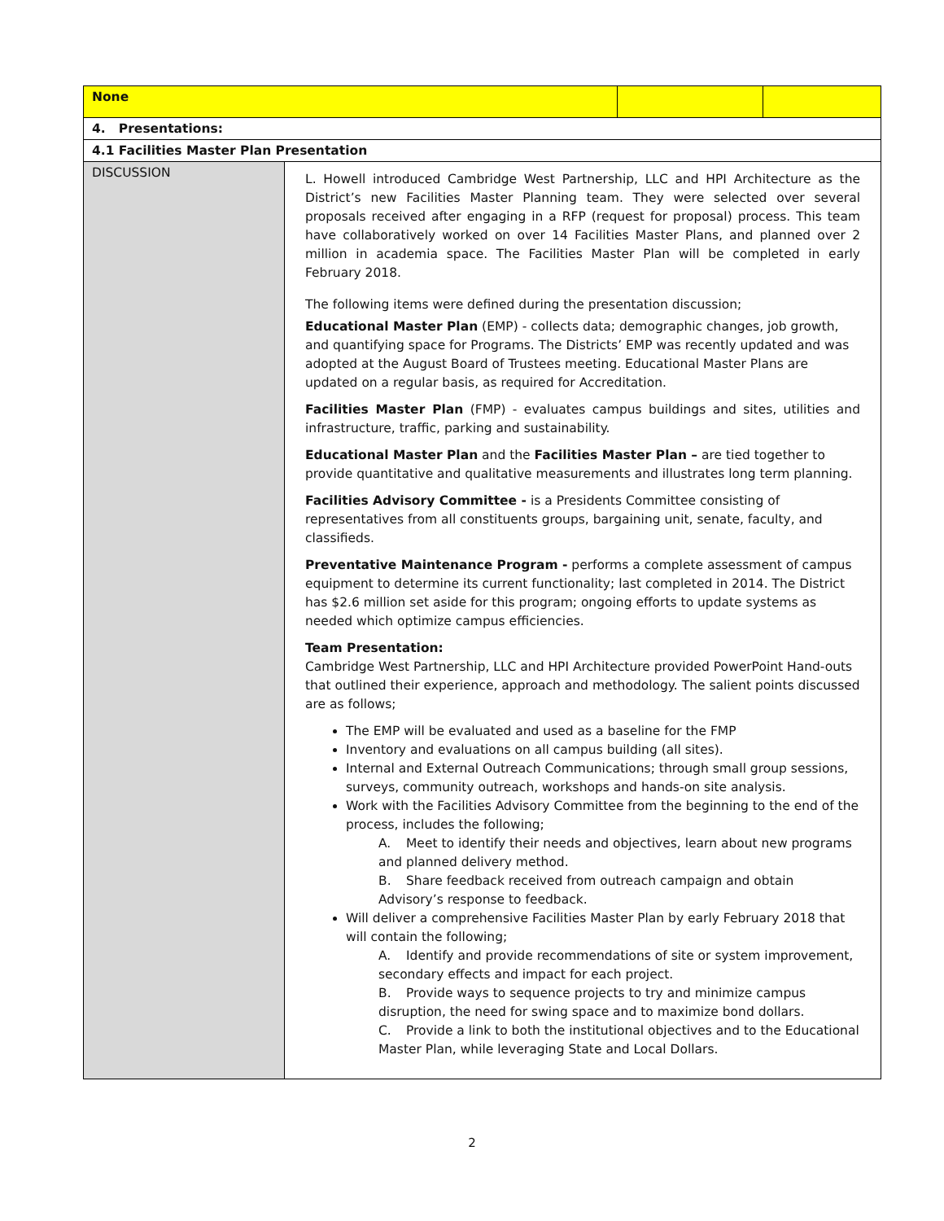| None | | | |
| 4. Presentations: | | | |
| 4.1 Facilities Master Plan Presentation | | | |
| DISCUSSION | L. Howell introduced Cambridge West Partnership, LLC and HPI Architecture as the District’s new Facilities Master Planning team. They were selected over several proposals received after engaging in a RFP (request for proposal) process. This team have collaboratively worked on over 14 Facilities Master Plans, and planned over 2 million in academia space. The Facilities Master Plan will be completed in early February 2018. The following items were defined during the presentation discussion; Educational Master Plan (EMP) - collects data; demographic changes, job growth, and quantifying space for Programs. The Districts’ EMP was recently updated and was adopted at the August Board of Trustees meeting. Educational Master Plans are updated on a regular basis, as required for Accreditation. Facilities Master Plan (FMP) - evaluates campus buildings and sites, utilities and infrastructure, traffic, parking and sustainability. Educational Master Plan and the Facilities Master Plan – are tied together to provide quantitative and qualitative measurements and illustrates long term planning. Facilities Advisory Committee - is a Presidents Committee consisting of representatives from all constituents groups, bargaining unit, senate, faculty, and classifieds. Preventative Maintenance Program - performs a complete assessment of campus equipment to determine its current functionality; last completed in 2014. The District has $2.6 million set aside for this program; ongoing efforts to update systems as needed which optimize campus efficiencies. Team Presentation: Cambridge West Partnership, LLC and HPI Architecture provided PowerPoint Hand-outs that outlined their experience, approach and methodology. The salient points discussed are as follows; The EMP will be evaluated and used as a baseline for the FMP Inventory and evaluations on all campus building (all sites). Internal and External Outreach Communications; through small group sessions, surveys, community outreach, workshops and hands-on site analysis. Work with the Facilities Advisory Committee from the beginning to the end of the process, includes the following; A. Meet to identify their needs and objectives, learn about new programs and planned delivery method. B. Share feedback received from outreach campaign and obtain Advisory’s response to feedback. Will deliver a comprehensive Facilities Master Plan by early February 2018 that will contain the following; A. Identify and provide recommendations of site or system improvement, secondary effects and impact for each project. B. Provide ways to sequence projects to try and minimize campus disruption, the need for swing space and to maximize bond dollars. C. Provide a link to both the institutional objectives and to the Educational Master Plan, while leveraging State and Local Dollars. | | |
2